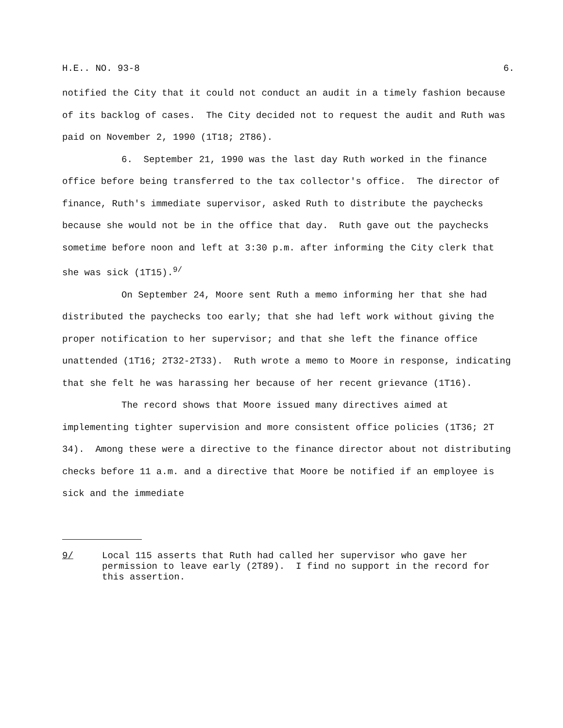H.E.. NO. 93-8 6.
notified the City that it could not conduct an audit in a timely fashion because of its backlog of cases. The City decided not to request the audit and Ruth was paid on November 2, 1990 (1T18; 2T86).
6. September 21, 1990 was the last day Ruth worked in the finance office before being transferred to the tax collector's office. The director of finance, Ruth's immediate supervisor, asked Ruth to distribute the paychecks because she would not be in the office that day. Ruth gave out the paychecks sometime before noon and left at 3:30 p.m. after informing the City clerk that she was sick (1T15).<sup>9/</sup>
On September 24, Moore sent Ruth a memo informing her that she had distributed the paychecks too early; that she had left work without giving the proper notification to her supervisor; and that she left the finance office unattended (1T16; 2T32-2T33). Ruth wrote a memo to Moore in response, indicating that she felt he was harassing her because of her recent grievance (1T16).
The record shows that Moore issued many directives aimed at implementing tighter supervision and more consistent office policies (1T36; 2T 34). Among these were a directive to the finance director about not distributing checks before 11 a.m. and a directive that Moore be notified if an employee is sick and the immediate
9/ Local 115 asserts that Ruth had called her supervisor who gave her permission to leave early (2T89). I find no support in the record for this assertion.